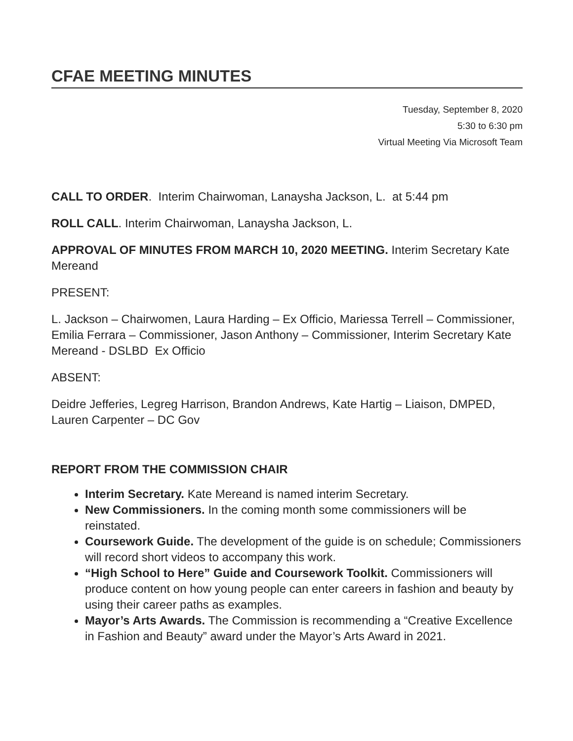CFAE MEETING MINUTES
Tuesday, September 8, 2020
5:30 to 6:30 pm
Virtual Meeting Via Microsoft Team
CALL TO ORDER. Interim Chairwoman, Lanaysha Jackson, L. at 5:44 pm
ROLL CALL. Interim Chairwoman, Lanaysha Jackson, L.
APPROVAL OF MINUTES FROM MARCH 10, 2020 MEETING. Interim Secretary Kate Mereand
PRESENT:
L. Jackson – Chairwomen, Laura Harding – Ex Officio, Mariessa Terrell – Commissioner, Emilia Ferrara – Commissioner, Jason Anthony – Commissioner, Interim Secretary Kate Mereand - DSLBD Ex Officio
ABSENT:
Deidre Jefferies, Legreg Harrison, Brandon Andrews, Kate Hartig – Liaison, DMPED, Lauren Carpenter – DC Gov
REPORT FROM THE COMMISSION CHAIR
Interim Secretary. Kate Mereand is named interim Secretary.
New Commissioners. In the coming month some commissioners will be reinstated.
Coursework Guide. The development of the guide is on schedule; Commissioners will record short videos to accompany this work.
“High School to Here” Guide and Coursework Toolkit. Commissioners will produce content on how young people can enter careers in fashion and beauty by using their career paths as examples.
Mayor’s Arts Awards. The Commission is recommending a “Creative Excellence in Fashion and Beauty” award under the Mayor’s Arts Award in 2021.